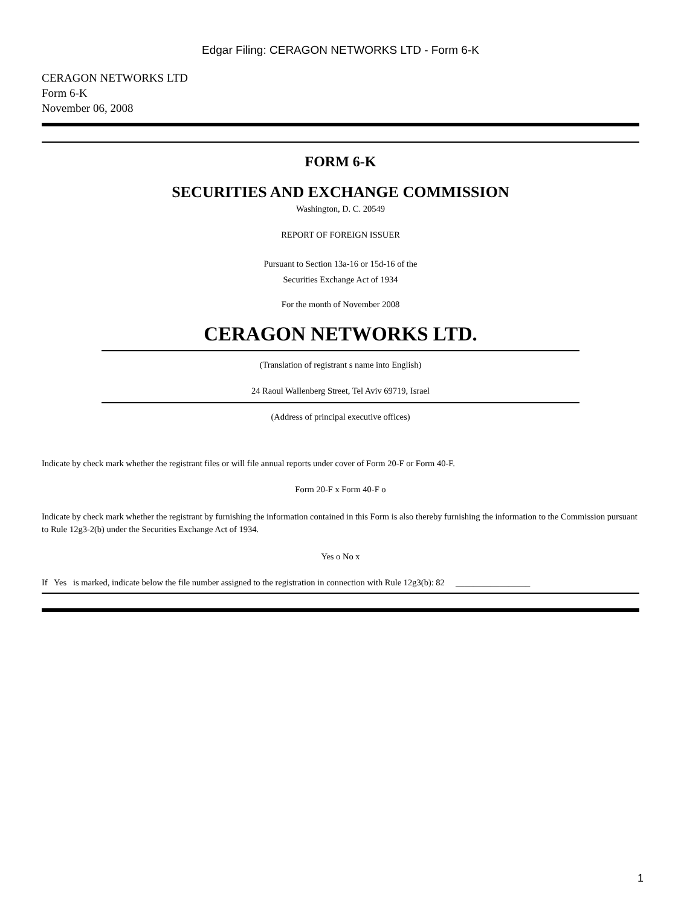Edgar Filing: CERAGON NETWORKS LTD - Form 6-K
CERAGON NETWORKS LTD
Form 6-K
November 06, 2008
FORM 6-K
SECURITIES AND EXCHANGE COMMISSION
Washington, D. C. 20549
REPORT OF FOREIGN ISSUER
Pursuant to Section 13a-16 or 15d-16 of the
Securities Exchange Act of 1934
For the month of November 2008
CERAGON NETWORKS LTD.
(Translation of registrant s name into English)
24 Raoul Wallenberg Street, Tel Aviv 69719, Israel
(Address of principal executive offices)
Indicate by check mark whether the registrant files or will file annual reports under cover of Form 20-F or Form 40-F.
Form 20-F x Form 40-F o
Indicate by check mark whether the registrant by furnishing the information contained in this Form is also thereby furnishing the information to the Commission pursuant to Rule 12g3-2(b) under the Securities Exchange Act of 1934.
Yes o No x
If Yes is marked, indicate below the file number assigned to the registration in connection with Rule 12g3(b): 82 _________________
1